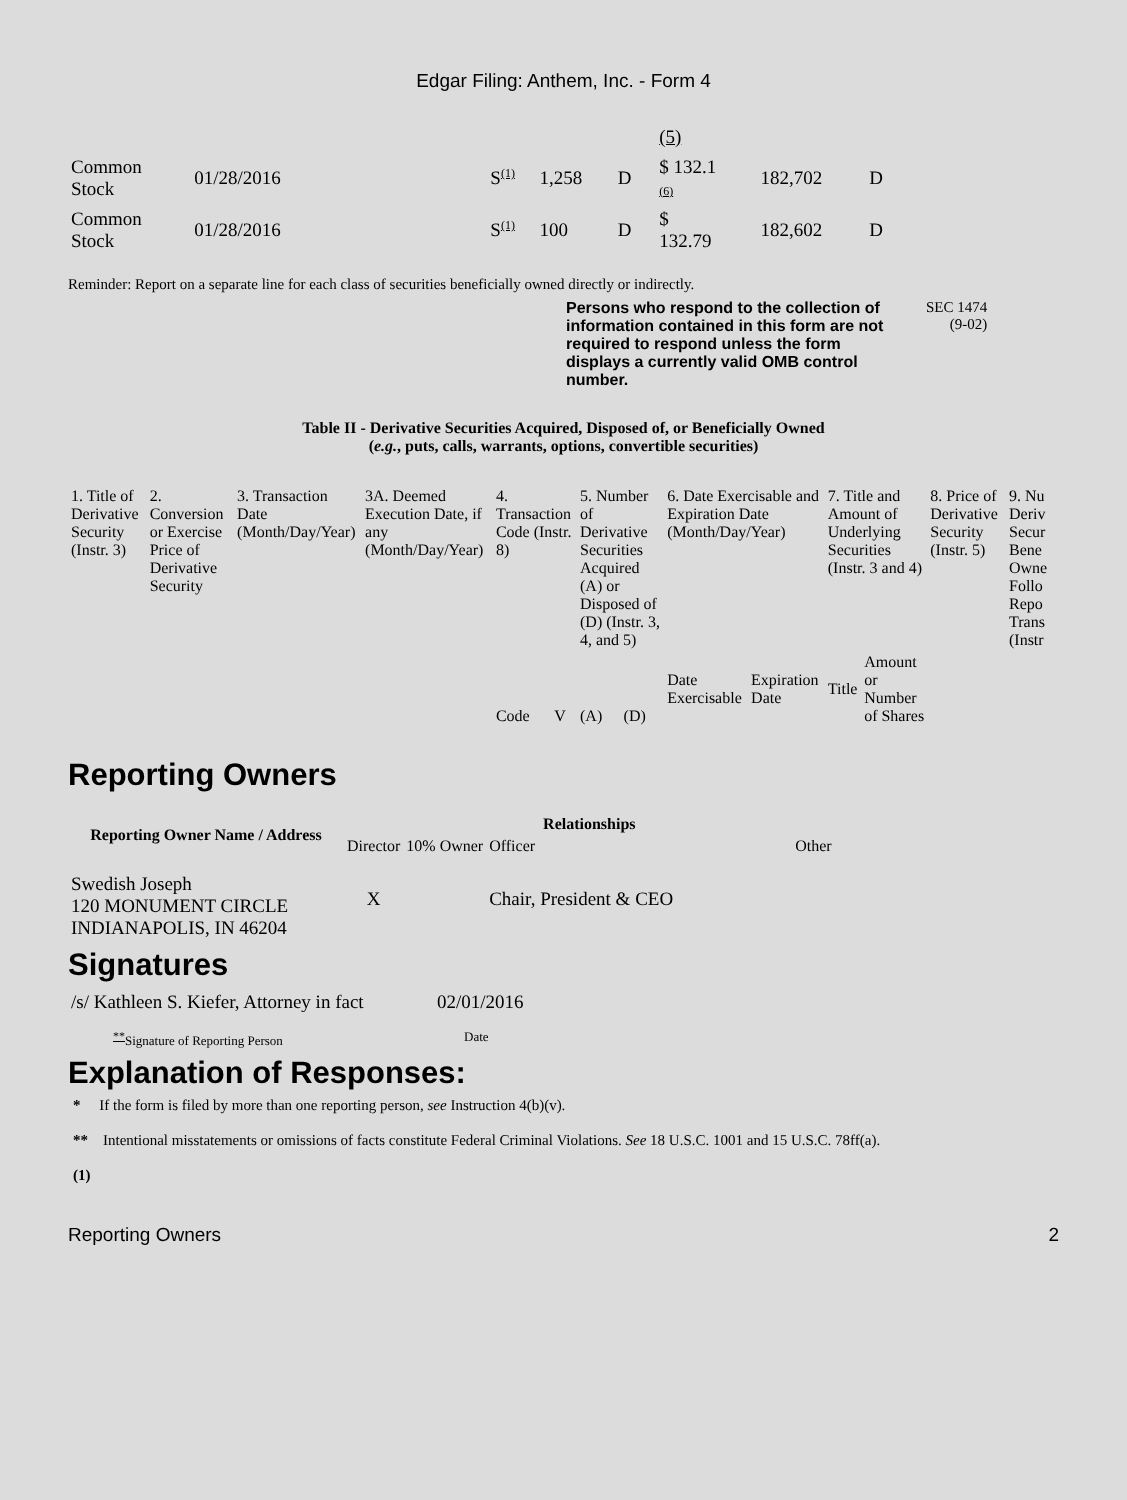Edgar Filing: Anthem, Inc. - Form 4
| | | | | | | (5) | | |
| Common Stock | 01/28/2016 | S<sup>(1)</sup> | 1,258 | D | | $ 132.1 (6) | 182,702 | D |
| Common Stock | 01/28/2016 | S<sup>(1)</sup> | 100 | D | | $ 132.79 | 182,602 | D |
Reminder: Report on a separate line for each class of securities beneficially owned directly or indirectly.
Persons who respond to the collection of information contained in this form are not required to respond unless the form displays a currently valid OMB control number.
SEC 1474
(9-02)
Table II - Derivative Securities Acquired, Disposed of, or Beneficially Owned
(e.g., puts, calls, warrants, options, convertible securities)
| 1. Title of Derivative Security (Instr. 3) | 2. Conversion or Exercise Price of Derivative Security | 3. Transaction Date (Month/Day/Year) | 3A. Deemed Execution Date, if any (Month/Day/Year) | 4. Transaction Code (Instr. 8) | | 5. Number of Derivative Securities Acquired (A) or Disposed of (D) (Instr. 3, 4, and 5) | | 6. Date Exercisable and Expiration Date (Month/Day/Year) | | 7. Title and Amount of Underlying Securities (Instr. 3 and 4) | | 8. Price of Derivative Security (Instr. 5) | 9. Nu Deriv Secur Bene Owne Follo Repo Trans (Instr |
| | | | | Code | V | (A) | (D) | Date Exercisable | Expiration Date | Title | Amount or Number of Shares | | |
Reporting Owners
| Reporting Owner Name / Address | Relationships | | | |
| --- | --- | --- | --- | --- |
| | Director | 10% Owner | Officer | Other |
| Swedish Joseph 120 MONUMENT CIRCLE INDIANAPOLIS, IN 46204 | X | | Chair, President & CEO | |
Signatures
| /s/ Kathleen S. Kiefer, Attorney in fact | 02/01/2016 |
| <sup>**</sup> Signature of Reporting Person | Date |
Explanation of Responses:
* If the form is filed by more than one reporting person, see Instruction 4(b)(v).
** Intentional misstatements or omissions of facts constitute Federal Criminal Violations. See 18 U.S.C. 1001 and 15 U.S.C. 78ff(a).
(1)
Reporting Owners 2